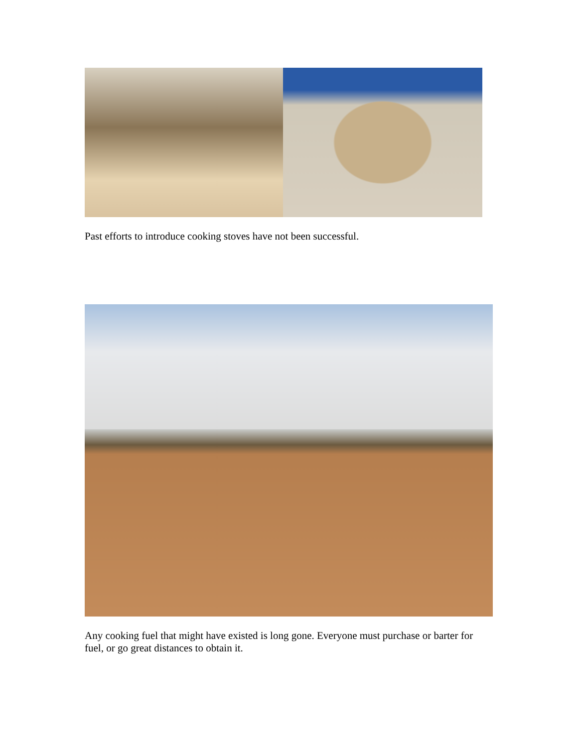Past efforts to introduce cooking stoves have not been successful.
Any cooking fuel that might have existed is long gone. Everyone must purchase or barter for fuel, or go great distances to obtain it.